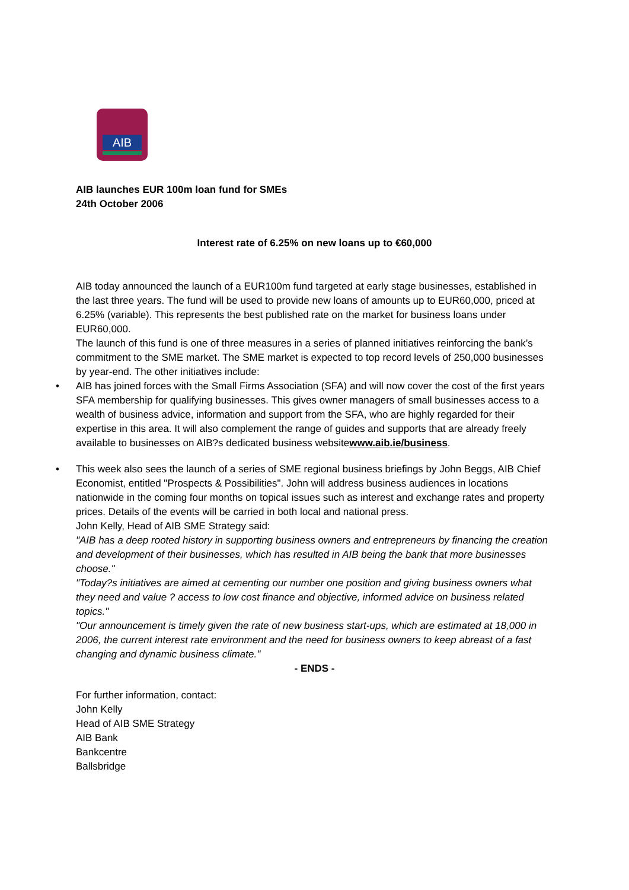AIB
AIB launches EUR 100m loan fund for SMEs
24th October 2006
Interest rate of 6.25% on new loans up to €60,000
AIB today announced the launch of a EUR100m fund targeted at early stage businesses, established in the last three years. The fund will be used to provide new loans of amounts up to EUR60,000, priced at 6.25% (variable). This represents the best published rate on the market for business loans under EUR60,000.
The launch of this fund is one of three measures in a series of planned initiatives reinforcing the bank’s commitment to the SME market. The SME market is expected to top record levels of 250,000 businesses by year-end. The other initiatives include:
• AIB has joined forces with the Small Firms Association (SFA) and will now cover the cost of the first years SFA membership for qualifying businesses. This gives owner managers of small businesses access to a wealth of business advice, information and support from the SFA, who are highly regarded for their expertise in this area. It will also complement the range of guides and supports that are already freely available to businesses on AIB?s dedicated business websitewww.aib.ie/business.
• This week also sees the launch of a series of SME regional business briefings by John Beggs, AIB Chief Economist, entitled "Prospects & Possibilities". John will address business audiences in locations nationwide in the coming four months on topical issues such as interest and exchange rates and property prices. Details of the events will be carried in both local and national press.
John Kelly, Head of AIB SME Strategy said:
"AIB has a deep rooted history in supporting business owners and entrepreneurs by financing the creation and development of their businesses, which has resulted in AIB being the bank that more businesses choose."
"Today?s initiatives are aimed at cementing our number one position and giving business owners what they need and value ? access to low cost finance and objective, informed advice on business related topics."
"Our announcement is timely given the rate of new business start-ups, which are estimated at 18,000 in 2006, the current interest rate environment and the need for business owners to keep abreast of a fast changing and dynamic business climate."
- ENDS -
For further information, contact:
John Kelly
Head of AIB SME Strategy
AIB Bank
Bankcentre
Ballsbridge